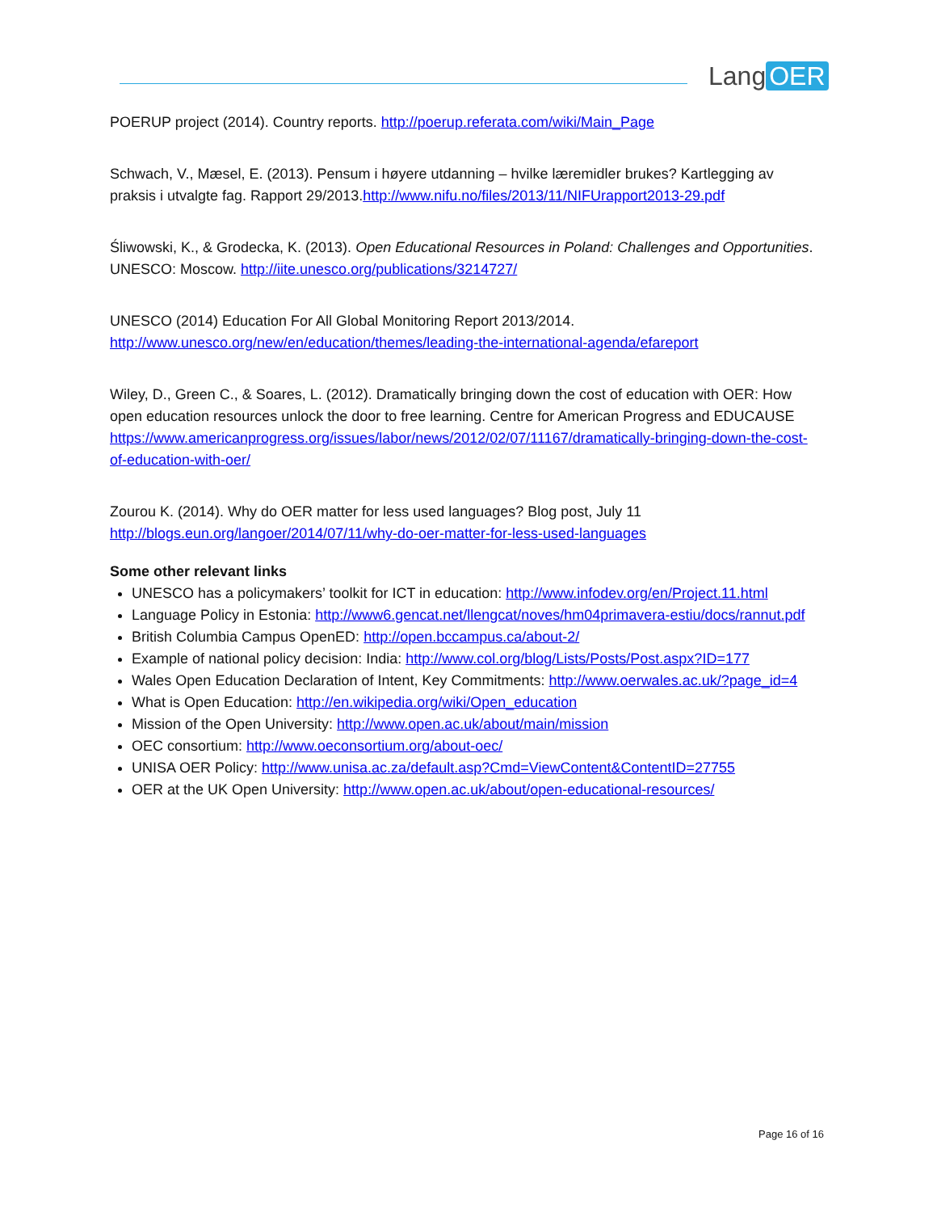Lang OER
POERUP project (2014). Country reports. http://poerup.referata.com/wiki/Main_Page
Schwach, V., Mæsel, E. (2013). Pensum i høyere utdanning – hvilke læremidler brukes? Kartlegging av praksis i utvalgte fag. Rapport 29/2013.http://www.nifu.no/files/2013/11/NIFUrapport2013-29.pdf
Śliwowski, K., & Grodecka, K. (2013). Open Educational Resources in Poland: Challenges and Opportunities. UNESCO: Moscow. http://iite.unesco.org/publications/3214727/
UNESCO (2014) Education For All Global Monitoring Report 2013/2014.
http://www.unesco.org/new/en/education/themes/leading-the-international-agenda/efareport
Wiley, D., Green C., & Soares, L. (2012). Dramatically bringing down the cost of education with OER: How open education resources unlock the door to free learning. Centre for American Progress and EDUCAUSE https://www.americanprogress.org/issues/labor/news/2012/02/07/11167/dramatically-bringing-down-the-cost-of-education-with-oer/
Zourou K. (2014). Why do OER matter for less used languages? Blog post, July 11
http://blogs.eun.org/langoer/2014/07/11/why-do-oer-matter-for-less-used-languages
Some other relevant links
UNESCO has a policymakers’ toolkit for ICT in education: http://www.infodev.org/en/Project.11.html
Language Policy in Estonia: http://www6.gencat.net/llengcat/noves/hm04primavera-estiu/docs/rannut.pdf
British Columbia Campus OpenED: http://open.bccampus.ca/about-2/
Example of national policy decision: India: http://www.col.org/blog/Lists/Posts/Post.aspx?ID=177
Wales Open Education Declaration of Intent, Key Commitments: http://www.oerwales.ac.uk/?page_id=4
What is Open Education: http://en.wikipedia.org/wiki/Open_education
Mission of the Open University: http://www.open.ac.uk/about/main/mission
OEC consortium: http://www.oeconsortium.org/about-oec/
UNISA OER Policy: http://www.unisa.ac.za/default.asp?Cmd=ViewContent&ContentID=27755
OER at the UK Open University: http://www.open.ac.uk/about/open-educational-resources/
Page 16 of 16